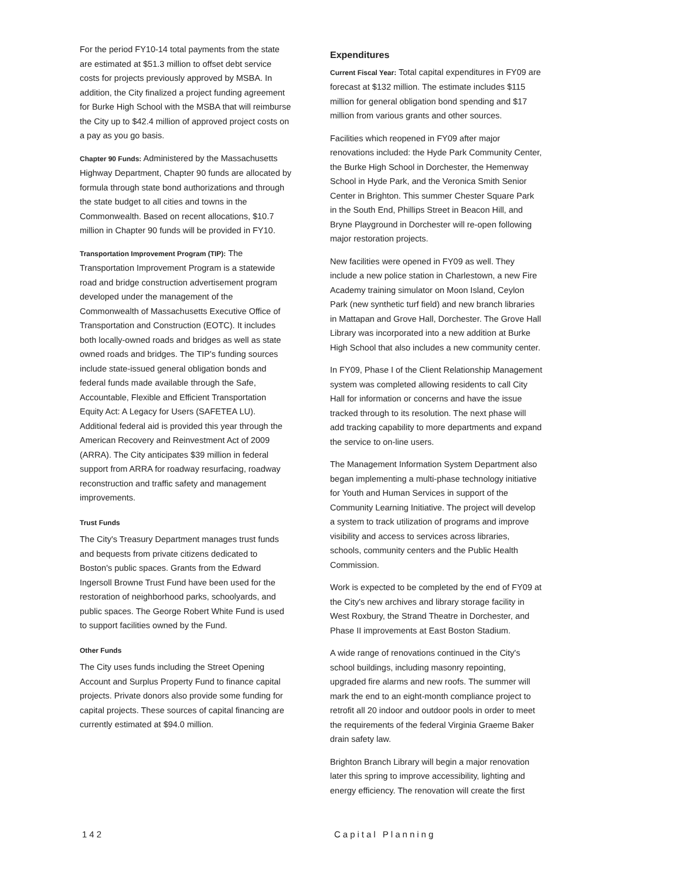For the period FY10-14 total payments from the state are estimated at $51.3 million to offset debt service costs for projects previously approved by MSBA. In addition, the City finalized a project funding agreement for Burke High School with the MSBA that will reimburse the City up to $42.4 million of approved project costs on a pay as you go basis.
Chapter 90 Funds: Administered by the Massachusetts Highway Department, Chapter 90 funds are allocated by formula through state bond authorizations and through the state budget to all cities and towns in the Commonwealth. Based on recent allocations, $10.7 million in Chapter 90 funds will be provided in FY10.
Transportation Improvement Program (TIP): The Transportation Improvement Program is a statewide road and bridge construction advertisement program developed under the management of the Commonwealth of Massachusetts Executive Office of Transportation and Construction (EOTC). It includes both locally-owned roads and bridges as well as state owned roads and bridges. The TIP's funding sources include state-issued general obligation bonds and federal funds made available through the Safe, Accountable, Flexible and Efficient Transportation Equity Act: A Legacy for Users (SAFETEA LU). Additional federal aid is provided this year through the American Recovery and Reinvestment Act of 2009 (ARRA). The City anticipates $39 million in federal support from ARRA for roadway resurfacing, roadway reconstruction and traffic safety and management improvements.
Trust Funds
The City's Treasury Department manages trust funds and bequests from private citizens dedicated to Boston's public spaces. Grants from the Edward Ingersoll Browne Trust Fund have been used for the restoration of neighborhood parks, schoolyards, and public spaces. The George Robert White Fund is used to support facilities owned by the Fund.
Other Funds
The City uses funds including the Street Opening Account and Surplus Property Fund to finance capital projects. Private donors also provide some funding for capital projects. These sources of capital financing are currently estimated at $94.0 million.
Expenditures
Current Fiscal Year: Total capital expenditures in FY09 are forecast at $132 million. The estimate includes $115 million for general obligation bond spending and $17 million from various grants and other sources.
Facilities which reopened in FY09 after major renovations included: the Hyde Park Community Center, the Burke High School in Dorchester, the Hemenway School in Hyde Park, and the Veronica Smith Senior Center in Brighton. This summer Chester Square Park in the South End, Phillips Street in Beacon Hill, and Bryne Playground in Dorchester will re-open following major restoration projects.
New facilities were opened in FY09 as well. They include a new police station in Charlestown, a new Fire Academy training simulator on Moon Island, Ceylon Park (new synthetic turf field) and new branch libraries in Mattapan and Grove Hall, Dorchester. The Grove Hall Library was incorporated into a new addition at Burke High School that also includes a new community center.
In FY09, Phase I of the Client Relationship Management system was completed allowing residents to call City Hall for information or concerns and have the issue tracked through to its resolution. The next phase will add tracking capability to more departments and expand the service to on-line users.
The Management Information System Department also began implementing a multi-phase technology initiative for Youth and Human Services in support of the Community Learning Initiative. The project will develop a system to track utilization of programs and improve visibility and access to services across libraries, schools, community centers and the Public Health Commission.
Work is expected to be completed by the end of FY09 at the City's new archives and library storage facility in West Roxbury, the Strand Theatre in Dorchester, and Phase II improvements at East Boston Stadium.
A wide range of renovations continued in the City's school buildings, including masonry repointing, upgraded fire alarms and new roofs. The summer will mark the end to an eight-month compliance project to retrofit all 20 indoor and outdoor pools in order to meet the requirements of the federal Virginia Graeme Baker drain safety law.
Brighton Branch Library will begin a major renovation later this spring to improve accessibility, lighting and energy efficiency. The renovation will create the first
142 Capital Planning